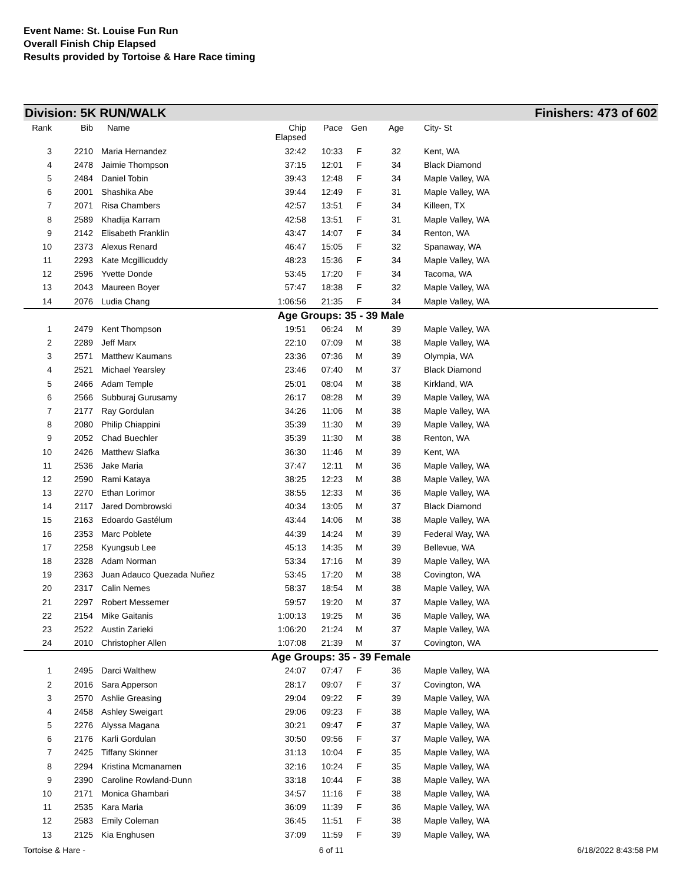Event Name: St. Louise Fun Run
Overall Finish Chip Elapsed
Results provided by Tortoise & Hare Race timing
Division: 5K RUN/WALK Finishers: 473 of 602
| Rank | Bib | Name | Chip Elapsed | Pace | Gen | Age | City- St |
| --- | --- | --- | --- | --- | --- | --- | --- |
| 3 | 2210 | Maria Hernandez | 32:42 | 10:33 | F | 32 | Kent, WA |
| 4 | 2478 | Jaimie Thompson | 37:15 | 12:01 | F | 34 | Black Diamond |
| 5 | 2484 | Daniel Tobin | 39:43 | 12:48 | F | 34 | Maple Valley, WA |
| 6 | 2001 | Shashika Abe | 39:44 | 12:49 | F | 31 | Maple Valley, WA |
| 7 | 2071 | Risa Chambers | 42:57 | 13:51 | F | 34 | Killeen, TX |
| 8 | 2589 | Khadija Karram | 42:58 | 13:51 | F | 31 | Maple Valley, WA |
| 9 | 2142 | Elisabeth Franklin | 43:47 | 14:07 | F | 34 | Renton, WA |
| 10 | 2373 | Alexus Renard | 46:47 | 15:05 | F | 32 | Spanaway, WA |
| 11 | 2293 | Kate Mcgillicuddy | 48:23 | 15:36 | F | 34 | Maple Valley, WA |
| 12 | 2596 | Yvette Donde | 53:45 | 17:20 | F | 34 | Tacoma, WA |
| 13 | 2043 | Maureen Boyer | 57:47 | 18:38 | F | 32 | Maple Valley, WA |
| 14 | 2076 | Ludia Chang | 1:06:56 | 21:35 | F | 34 | Maple Valley, WA |
| Age Groups: 35 - 39 Male | | | | | | | |
| 1 | 2479 | Kent Thompson | 19:51 | 06:24 | M | 39 | Maple Valley, WA |
| 2 | 2289 | Jeff Marx | 22:10 | 07:09 | M | 38 | Maple Valley, WA |
| 3 | 2571 | Matthew Kaumans | 23:36 | 07:36 | M | 39 | Olympia, WA |
| 4 | 2521 | Michael Yearsley | 23:46 | 07:40 | M | 37 | Black Diamond |
| 5 | 2466 | Adam Temple | 25:01 | 08:04 | M | 38 | Kirkland, WA |
| 6 | 2566 | Subburaj Gurusamy | 26:17 | 08:28 | M | 39 | Maple Valley, WA |
| 7 | 2177 | Ray Gordulan | 34:26 | 11:06 | M | 38 | Maple Valley, WA |
| 8 | 2080 | Philip Chiappini | 35:39 | 11:30 | M | 39 | Maple Valley, WA |
| 9 | 2052 | Chad Buechler | 35:39 | 11:30 | M | 38 | Renton, WA |
| 10 | 2426 | Matthew Slafka | 36:30 | 11:46 | M | 39 | Kent, WA |
| 11 | 2536 | Jake Maria | 37:47 | 12:11 | M | 36 | Maple Valley, WA |
| 12 | 2590 | Rami Kataya | 38:25 | 12:23 | M | 38 | Maple Valley, WA |
| 13 | 2270 | Ethan Lorimor | 38:55 | 12:33 | M | 36 | Maple Valley, WA |
| 14 | 2117 | Jared Dombrowski | 40:34 | 13:05 | M | 37 | Black Diamond |
| 15 | 2163 | Edoardo Gastélum | 43:44 | 14:06 | M | 38 | Maple Valley, WA |
| 16 | 2353 | Marc Poblete | 44:39 | 14:24 | M | 39 | Federal Way, WA |
| 17 | 2258 | Kyungsub Lee | 45:13 | 14:35 | M | 39 | Bellevue, WA |
| 18 | 2328 | Adam Norman | 53:34 | 17:16 | M | 39 | Maple Valley, WA |
| 19 | 2363 | Juan Adauco Quezada Nuñez | 53:45 | 17:20 | M | 38 | Covington, WA |
| 20 | 2317 | Calin Nemes | 58:37 | 18:54 | M | 38 | Maple Valley, WA |
| 21 | 2297 | Robert Messemer | 59:57 | 19:20 | M | 37 | Maple Valley, WA |
| 22 | 2154 | Mike Gaitanis | 1:00:13 | 19:25 | M | 36 | Maple Valley, WA |
| 23 | 2522 | Austin Zarieki | 1:06:20 | 21:24 | M | 37 | Maple Valley, WA |
| 24 | 2010 | Christopher Allen | 1:07:08 | 21:39 | M | 37 | Covington, WA |
| Age Groups: 35 - 39 Female | | | | | | | |
| 1 | 2495 | Darci Walthew | 24:07 | 07:47 | F | 36 | Maple Valley, WA |
| 2 | 2016 | Sara Apperson | 28:17 | 09:07 | F | 37 | Covington, WA |
| 3 | 2570 | Ashlie Greasing | 29:04 | 09:22 | F | 39 | Maple Valley, WA |
| 4 | 2458 | Ashley Sweigart | 29:06 | 09:23 | F | 38 | Maple Valley, WA |
| 5 | 2276 | Alyssa Magana | 30:21 | 09:47 | F | 37 | Maple Valley, WA |
| 6 | 2176 | Karli Gordulan | 30:50 | 09:56 | F | 37 | Maple Valley, WA |
| 7 | 2425 | Tiffany Skinner | 31:13 | 10:04 | F | 35 | Maple Valley, WA |
| 8 | 2294 | Kristina Mcmanamen | 32:16 | 10:24 | F | 35 | Maple Valley, WA |
| 9 | 2390 | Caroline Rowland-Dunn | 33:18 | 10:44 | F | 38 | Maple Valley, WA |
| 10 | 2171 | Monica Ghambari | 34:57 | 11:16 | F | 38 | Maple Valley, WA |
| 11 | 2535 | Kara Maria | 36:09 | 11:39 | F | 36 | Maple Valley, WA |
| 12 | 2583 | Emily Coleman | 36:45 | 11:51 | F | 38 | Maple Valley, WA |
| 13 | 2125 | Kia Enghusen | 37:09 | 11:59 | F | 39 | Maple Valley, WA |
Tortoise & Hare - 6 of 11 6/18/2022 8:43:58 PM